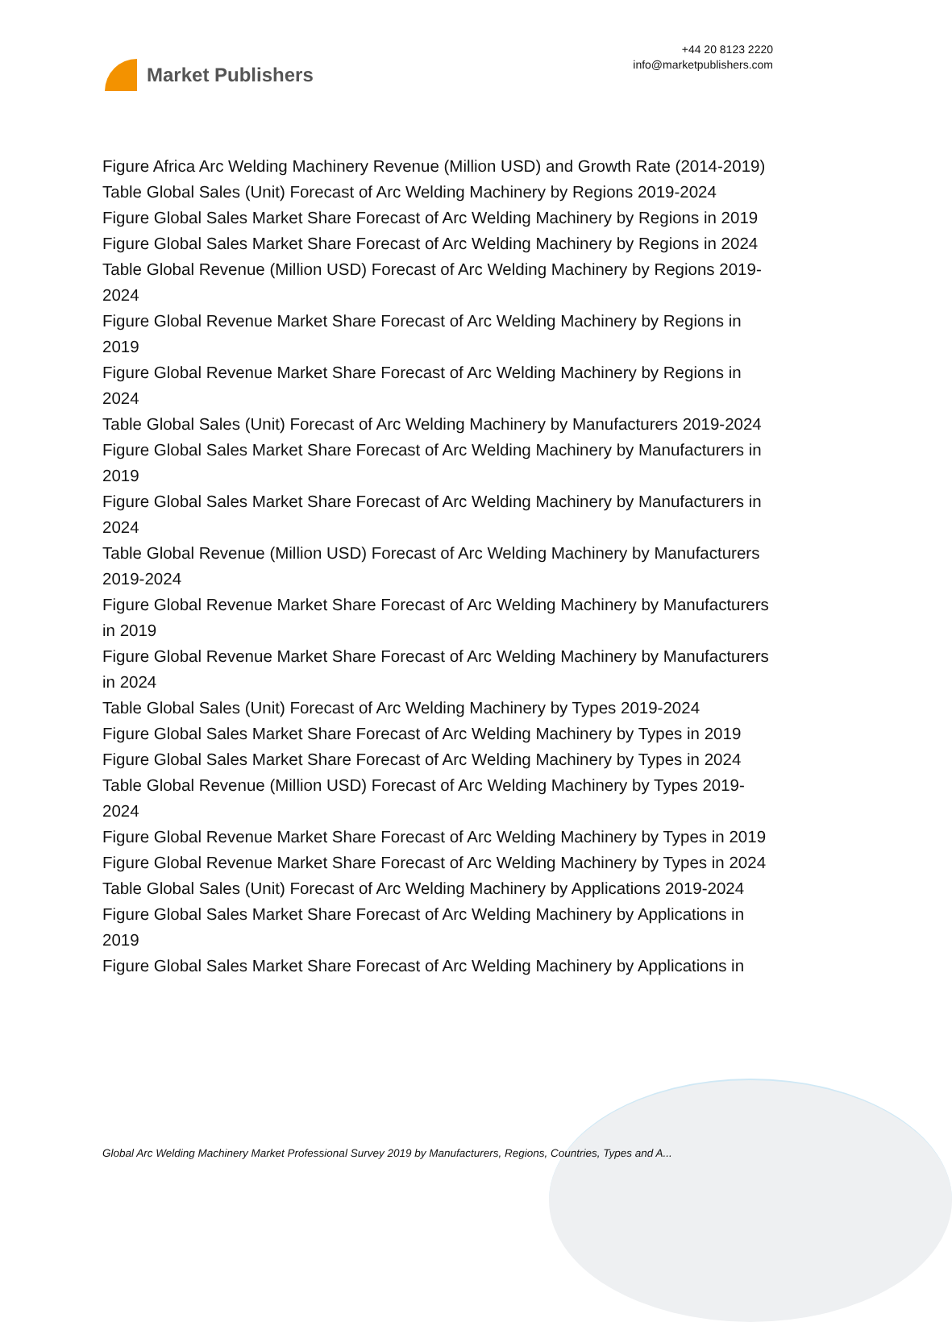Market Publishers
+44 20 8123 2220
info@marketpublishers.com
Figure Africa Arc Welding Machinery Revenue (Million USD) and Growth Rate (2014-2019)
Table Global Sales (Unit) Forecast of Arc Welding Machinery by Regions 2019-2024
Figure Global Sales Market Share Forecast of Arc Welding Machinery by Regions in 2019
Figure Global Sales Market Share Forecast of Arc Welding Machinery by Regions in 2024
Table Global Revenue (Million USD) Forecast of Arc Welding Machinery by Regions 2019-2024
Figure Global Revenue Market Share Forecast of Arc Welding Machinery by Regions in 2019
Figure Global Revenue Market Share Forecast of Arc Welding Machinery by Regions in 2024
Table Global Sales (Unit) Forecast of Arc Welding Machinery by Manufacturers 2019-2024
Figure Global Sales Market Share Forecast of Arc Welding Machinery by Manufacturers in 2019
Figure Global Sales Market Share Forecast of Arc Welding Machinery by Manufacturers in 2024
Table Global Revenue (Million USD) Forecast of Arc Welding Machinery by Manufacturers 2019-2024
Figure Global Revenue Market Share Forecast of Arc Welding Machinery by Manufacturers in 2019
Figure Global Revenue Market Share Forecast of Arc Welding Machinery by Manufacturers in 2024
Table Global Sales (Unit) Forecast of Arc Welding Machinery by Types 2019-2024
Figure Global Sales Market Share Forecast of Arc Welding Machinery by Types in 2019
Figure Global Sales Market Share Forecast of Arc Welding Machinery by Types in 2024
Table Global Revenue (Million USD) Forecast of Arc Welding Machinery by Types 2019-2024
Figure Global Revenue Market Share Forecast of Arc Welding Machinery by Types in 2019
Figure Global Revenue Market Share Forecast of Arc Welding Machinery by Types in 2024
Table Global Sales (Unit) Forecast of Arc Welding Machinery by Applications 2019-2024
Figure Global Sales Market Share Forecast of Arc Welding Machinery by Applications in 2019
Figure Global Sales Market Share Forecast of Arc Welding Machinery by Applications in
Global Arc Welding Machinery Market Professional Survey 2019 by Manufacturers, Regions, Countries, Types and A...